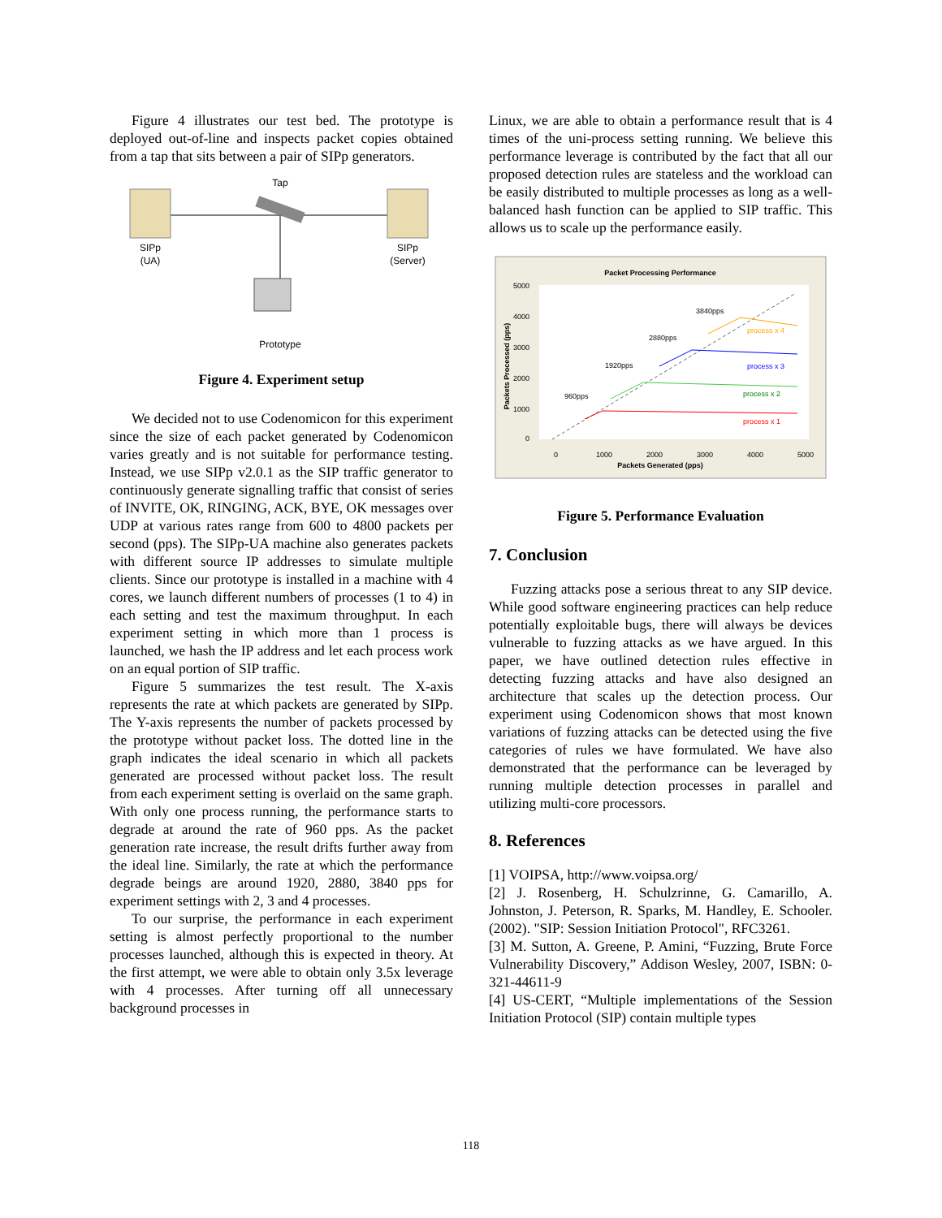Figure 4 illustrates our test bed. The prototype is deployed out-of-line and inspects packet copies obtained from a tap that sits between a pair of SIPp generators.
Tap
SIPp
(UA)
SIPp
(Server)
Prototype
Figure 4. Experiment setup
We decided not to use Codenomicon for this experiment since the size of each packet generated by Codenomicon varies greatly and is not suitable for performance testing. Instead, we use SIPp v2.0.1 as the SIP traffic generator to continuously generate signalling traffic that consist of series of INVITE, OK, RINGING, ACK, BYE, OK messages over UDP at various rates range from 600 to 4800 packets per second (pps). The SIPp-UA machine also generates packets with different source IP addresses to simulate multiple clients. Since our prototype is installed in a machine with 4 cores, we launch different numbers of processes (1 to 4) in each setting and test the maximum throughput. In each experiment setting in which more than 1 process is launched, we hash the IP address and let each process work on an equal portion of SIP traffic.
Figure 5 summarizes the test result. The X-axis represents the rate at which packets are generated by SIPp. The Y-axis represents the number of packets processed by the prototype without packet loss. The dotted line in the graph indicates the ideal scenario in which all packets generated are processed without packet loss. The result from each experiment setting is overlaid on the same graph. With only one process running, the performance starts to degrade at around the rate of 960 pps. As the packet generation rate increase, the result drifts further away from the ideal line. Similarly, the rate at which the performance degrade beings are around 1920, 2880, 3840 pps for experiment settings with 2, 3 and 4 processes.
To our surprise, the performance in each experiment setting is almost perfectly proportional to the number processes launched, although this is expected in theory. At the first attempt, we were able to obtain only 3.5x leverage with 4 processes. After turning off all unnecessary background processes in
Linux, we are able to obtain a performance result that is 4 times of the uni-process setting running. We believe this performance leverage is contributed by the fact that all our proposed detection rules are stateless and the workload can be easily distributed to multiple processes as long as a well-balanced hash function can be applied to SIP traffic. This allows us to scale up the performance easily.
Packet Processing Performance
5000
4000
3000
2000
1000
0
0
1000
2000
3000
4000
5000
Packets Generated (pps)
Packets Processed (pps)
960pps
1920pps
2880pps
3840pps
process x 4
process x 3
process x 2
process x 1
Figure 5. Performance Evaluation
7. Conclusion
Fuzzing attacks pose a serious threat to any SIP device. While good software engineering practices can help reduce potentially exploitable bugs, there will always be devices vulnerable to fuzzing attacks as we have argued. In this paper, we have outlined detection rules effective in detecting fuzzing attacks and have also designed an architecture that scales up the detection process. Our experiment using Codenomicon shows that most known variations of fuzzing attacks can be detected using the five categories of rules we have formulated. We have also demonstrated that the performance can be leveraged by running multiple detection processes in parallel and utilizing multi-core processors.
8. References
[1] VOIPSA, http://www.voipsa.org/
[2] J. Rosenberg, H. Schulzrinne, G. Camarillo, A. Johnston, J. Peterson, R. Sparks, M. Handley, E. Schooler. (2002). "SIP: Session Initiation Protocol", RFC3261.
[3] M. Sutton, A. Greene, P. Amini, “Fuzzing, Brute Force Vulnerability Discovery,” Addison Wesley, 2007, ISBN: 0-321-44611-9
[4] US-CERT, “Multiple implementations of the Session Initiation Protocol (SIP) contain multiple types
118